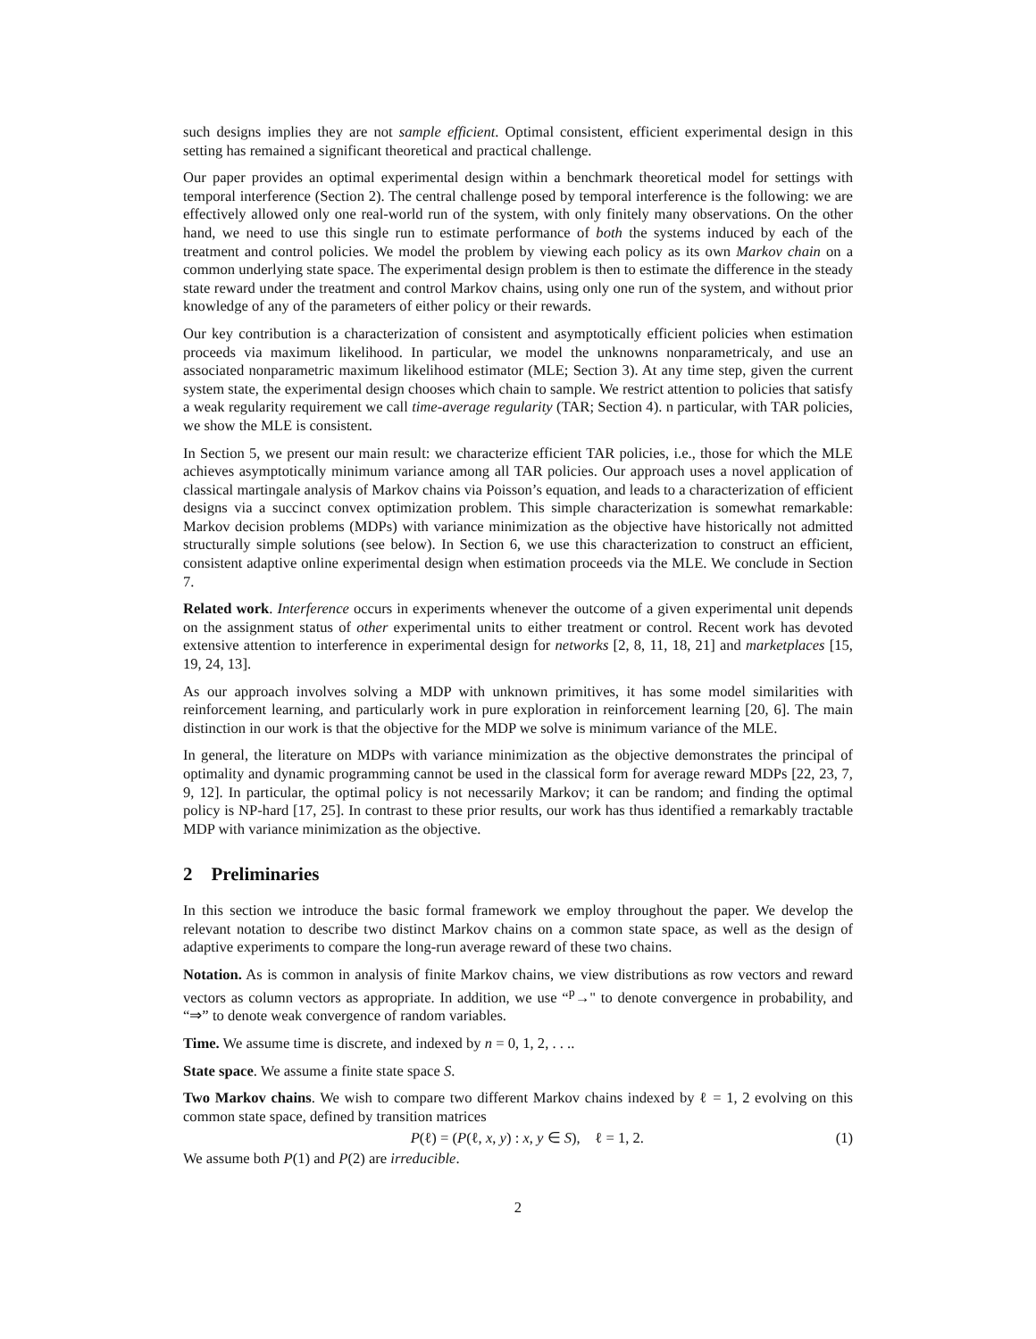such designs implies they are not sample efficient. Optimal consistent, efficient experimental design in this setting has remained a significant theoretical and practical challenge.
Our paper provides an optimal experimental design within a benchmark theoretical model for settings with temporal interference (Section 2). The central challenge posed by temporal interference is the following: we are effectively allowed only one real-world run of the system, with only finitely many observations. On the other hand, we need to use this single run to estimate performance of both the systems induced by each of the treatment and control policies. We model the problem by viewing each policy as its own Markov chain on a common underlying state space. The experimental design problem is then to estimate the difference in the steady state reward under the treatment and control Markov chains, using only one run of the system, and without prior knowledge of any of the parameters of either policy or their rewards.
Our key contribution is a characterization of consistent and asymptotically efficient policies when estimation proceeds via maximum likelihood. In particular, we model the unknowns nonparametricaly, and use an associated nonparametric maximum likelihood estimator (MLE; Section 3). At any time step, given the current system state, the experimental design chooses which chain to sample. We restrict attention to policies that satisfy a weak regularity requirement we call time-average regularity (TAR; Section 4). n particular, with TAR policies, we show the MLE is consistent.
In Section 5, we present our main result: we characterize efficient TAR policies, i.e., those for which the MLE achieves asymptotically minimum variance among all TAR policies. Our approach uses a novel application of classical martingale analysis of Markov chains via Poisson’s equation, and leads to a characterization of efficient designs via a succinct convex optimization problem. This simple characterization is somewhat remarkable: Markov decision problems (MDPs) with variance minimization as the objective have historically not admitted structurally simple solutions (see below). In Section 6, we use this characterization to construct an efficient, consistent adaptive online experimental design when estimation proceeds via the MLE. We conclude in Section 7.
Related work. Interference occurs in experiments whenever the outcome of a given experimental unit depends on the assignment status of other experimental units to either treatment or control. Recent work has devoted extensive attention to interference in experimental design for networks [2, 8, 11, 18, 21] and marketplaces [15, 19, 24, 13].
As our approach involves solving a MDP with unknown primitives, it has some model similarities with reinforcement learning, and particularly work in pure exploration in reinforcement learning [20, 6]. The main distinction in our work is that the objective for the MDP we solve is minimum variance of the MLE.
In general, the literature on MDPs with variance minimization as the objective demonstrates the principal of optimality and dynamic programming cannot be used in the classical form for average reward MDPs [22, 23, 7, 9, 12]. In particular, the optimal policy is not necessarily Markov; it can be random; and finding the optimal policy is NP-hard [17, 25]. In contrast to these prior results, our work has thus identified a remarkably tractable MDP with variance minimization as the objective.
2 Preliminaries
In this section we introduce the basic formal framework we employ throughout the paper. We develop the relevant notation to describe two distinct Markov chains on a common state space, as well as the design of adaptive experiments to compare the long-run average reward of these two chains.
Notation. As is common in analysis of finite Markov chains, we view distributions as row vectors and reward vectors as column vectors as appropriate. In addition, we use “<sup>p</sup>→" to denote convergence in probability, and “⇒” to denote weak convergence of random variables.
Time. We assume time is discrete, and indexed by n = 0, 1, 2, . . ..
State space. We assume a finite state space S.
Two Markov chains. We wish to compare two different Markov chains indexed by ℓ = 1, 2 evolving on this common state space, defined by transition matrices
P(ℓ) = (P(ℓ, x, y) : x, y ∈ S), ℓ = 1, 2. (1)
We assume both P(1) and P(2) are irreducible.
2